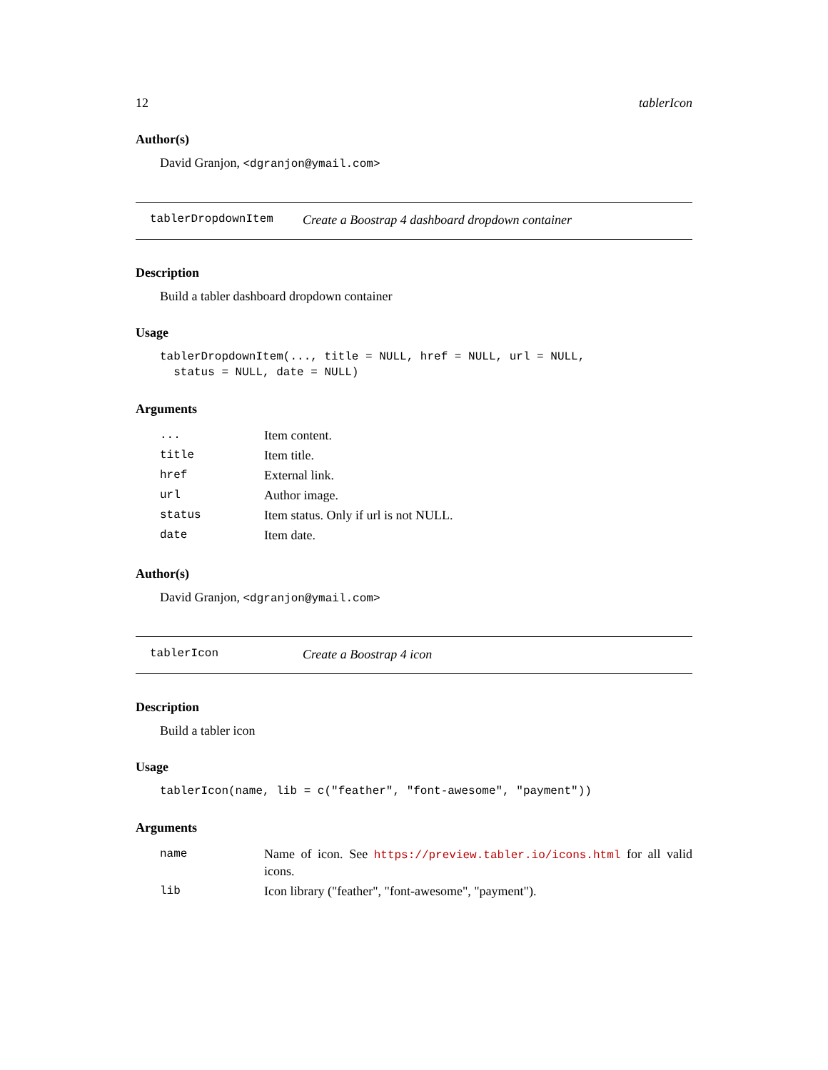12 tablerIcon
Author(s)
David Granjon, <dgranjon@ymail.com>
tablerDropdownItem Create a Boostrap 4 dashboard dropdown container
Description
Build a tabler dashboard dropdown container
Usage
tablerDropdownItem(..., title = NULL, href = NULL, url = NULL,
  status = NULL, date = NULL)
Arguments
| ... | Item content. |
| title | Item title. |
| href | External link. |
| url | Author image. |
| status | Item status. Only if url is not NULL. |
| date | Item date. |
Author(s)
David Granjon, <dgranjon@ymail.com>
tablerIcon Create a Boostrap 4 icon
Description
Build a tabler icon
Usage
tablerIcon(name, lib = c("feather", "font-awesome", "payment"))
Arguments
| name | Name of icon. See https://preview.tabler.io/icons.html for all valid icons. |
| lib | Icon library ("feather", "font-awesome", "payment"). |